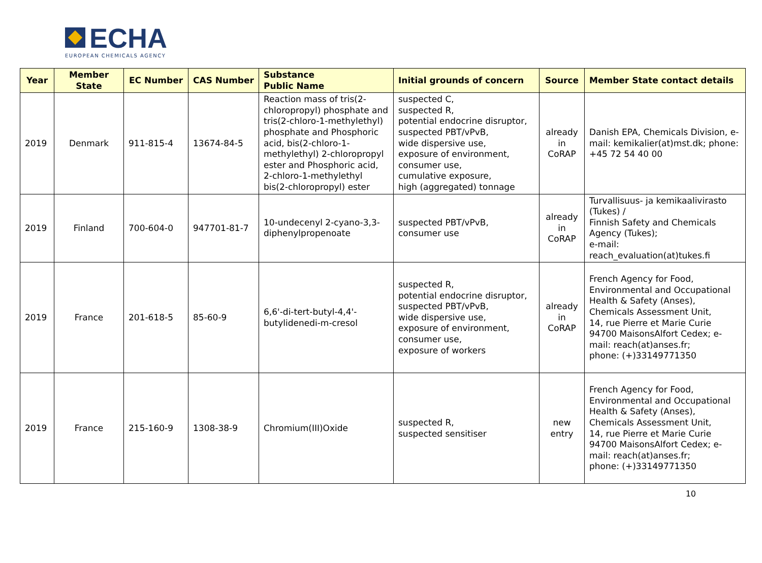ECHA
EUROPEAN CHEMICALS AGENCY
| Year | Member State | EC Number | CAS Number | Substance Public Name | Initial grounds of concern | Source | Member State contact details |
| --- | --- | --- | --- | --- | --- | --- | --- |
| 2019 | Denmark | 911-815-4 | 13674-84-5 | Reaction mass of tris(2-chloropropyl) phosphate and tris(2-chloro-1-methylethyl) phosphate and Phosphoric acid, bis(2-chloro-1-methylethyl) 2-chloropropyl ester and Phosphoric acid, 2-chloro-1-methylethyl bis(2-chloropropyl) ester | suspected C, suspected R, potential endocrine disruptor, suspected PBT/vPvB, wide dispersive use, exposure of environment, consumer use, cumulative exposure, high (aggregated) tonnage | already in CoRAP | Danish EPA, Chemicals Division, e-mail: kemikalier(at)mst.dk; phone: +45 72 54 40 00 |
| 2019 | Finland | 700-604-0 | 947701-81-7 | 10-undecenyl 2-cyano-3,3-diphenylpropenoate | suspected PBT/vPvB, consumer use | already in CoRAP | Turvallisuus- ja kemikaalivirasto (Tukes) / Finnish Safety and Chemicals Agency (Tukes); e-mail: reach_evaluation(at)tukes.fi |
| 2019 | France | 201-618-5 | 85-60-9 | 6,6'-di-tert-butyl-4,4'-butylidenedi-m-cresol | suspected R, potential endocrine disruptor, suspected PBT/vPvB, wide dispersive use, exposure of environment, consumer use, exposure of workers | already in CoRAP | French Agency for Food, Environmental and Occupational Health & Safety (Anses), Chemicals Assessment Unit, 14, rue Pierre et Marie Curie 94700 MaisonsAlfort Cedex; e-mail: reach(at)anses.fr; phone: (+)33149771350 |
| 2019 | France | 215-160-9 | 1308-38-9 | Chromium(III)Oxide | suspected R, suspected sensitiser | new entry | French Agency for Food, Environmental and Occupational Health & Safety (Anses), Chemicals Assessment Unit, 14, rue Pierre et Marie Curie 94700 MaisonsAlfort Cedex; e-mail: reach(at)anses.fr; phone: (+)33149771350 |
10